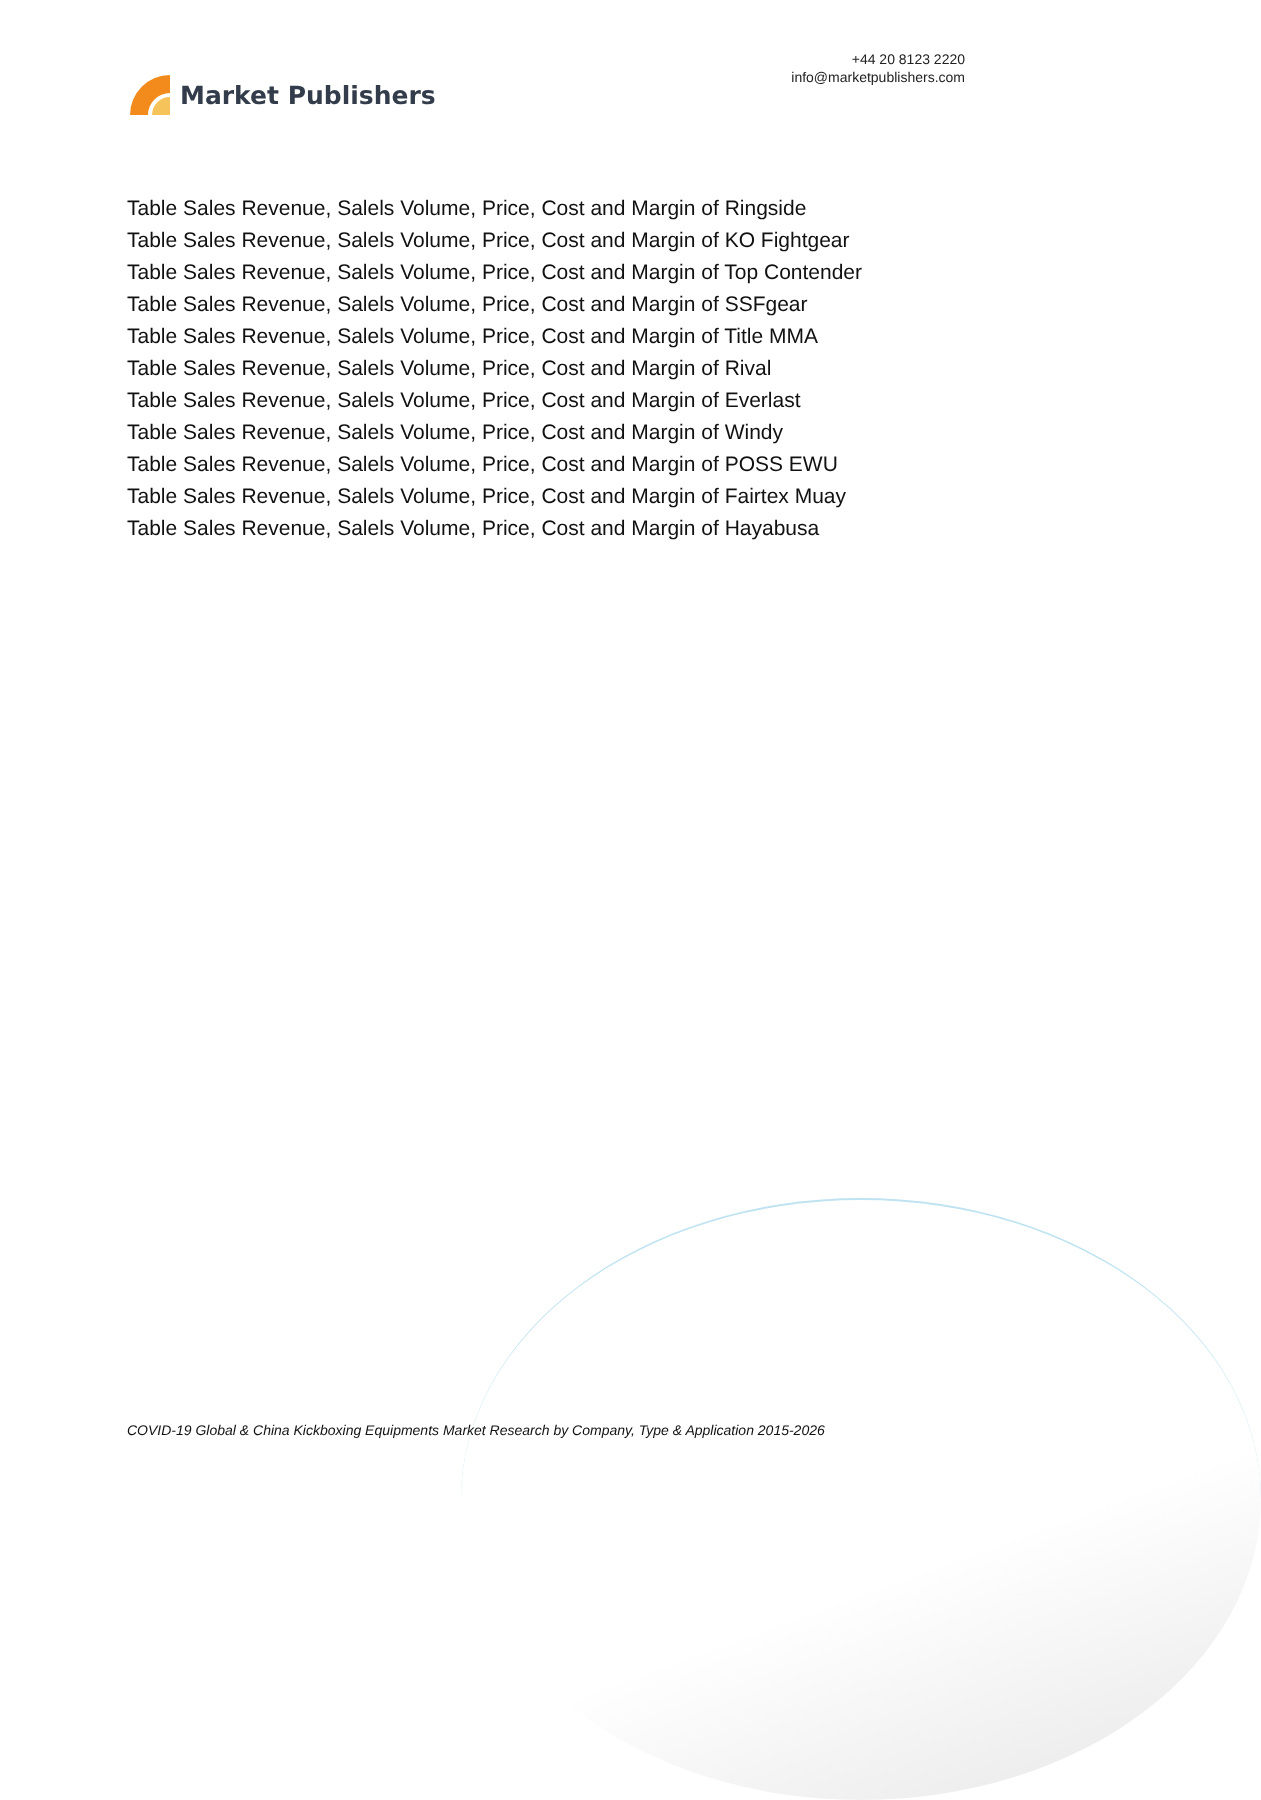Market Publishers
+44 20 8123 2220
info@marketpublishers.com
Table Sales Revenue, Salels Volume, Price, Cost and Margin of Ringside
Table Sales Revenue, Salels Volume, Price, Cost and Margin of KO Fightgear
Table Sales Revenue, Salels Volume, Price, Cost and Margin of Top Contender
Table Sales Revenue, Salels Volume, Price, Cost and Margin of SSFgear
Table Sales Revenue, Salels Volume, Price, Cost and Margin of Title MMA
Table Sales Revenue, Salels Volume, Price, Cost and Margin of Rival
Table Sales Revenue, Salels Volume, Price, Cost and Margin of Everlast
Table Sales Revenue, Salels Volume, Price, Cost and Margin of Windy
Table Sales Revenue, Salels Volume, Price, Cost and Margin of POSS EWU
Table Sales Revenue, Salels Volume, Price, Cost and Margin of Fairtex Muay
Table Sales Revenue, Salels Volume, Price, Cost and Margin of Hayabusa
COVID-19 Global & China Kickboxing Equipments Market Research by Company, Type & Application 2015-2026